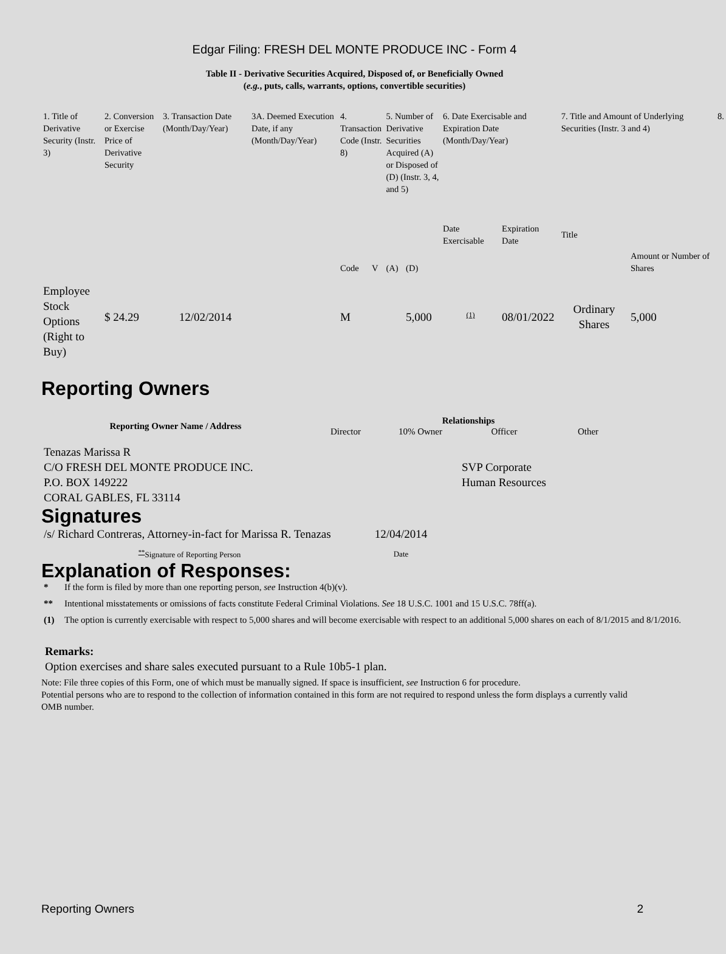Edgar Filing: FRESH DEL MONTE PRODUCE INC - Form 4
Table II - Derivative Securities Acquired, Disposed of, or Beneficially Owned
(e.g., puts, calls, warrants, options, convertible securities)
| 1. Title of Derivative Security (Instr. 3) | 2. Conversion or Exercise Price of Derivative Security | 3. Transaction Date (Month/Day/Year) | 3A. Deemed Execution Date, if any (Month/Day/Year) | 4. Transaction Code (Instr. 8) | | 5. Number of Derivative Securities Acquired (A) or Disposed of (D) (Instr. 3, 4, and 5) | | 6. Date Exercisable and Expiration Date (Month/Day/Year) | | 7. Title and Amount of Underlying Securities (Instr. 3 and 4) | | 8. |
| | | | | Code | V | (A) | (D) | Date Exercisable | Expiration Date | Title | Amount or Number of Shares | |
| Employee Stock Options (Right to Buy) | $ 24.29 | 12/02/2014 | | M | | | 5,000 | <sup>(1)</sup> | 08/01/2022 | Ordinary Shares | 5,000 | |
Reporting Owners
| Reporting Owner Name / Address | Relationships | | | |
| --- | --- | --- | --- | --- |
| | Director | 10% Owner | Officer | Other |
| Tenazas Marissa R C/O FRESH DEL MONTE PRODUCE INC. P.O. BOX 149222 CORAL GABLES, FL 33114 | | | SVP Corporate Human Resources | |
Signatures
| /s/ Richard Contreras, Attorney-in-fact for Marissa R. Tenazas | 12/04/2014 |
| <sup>**</sup> Signature of Reporting Person | Date |
Explanation of Responses:
| * | If the form is filed by more than one reporting person, see Instruction 4(b)(v). |
| ** | Intentional misstatements or omissions of facts constitute Federal Criminal Violations. See 18 U.S.C. 1001 and 15 U.S.C. 78ff(a). |
| (1) | The option is currently exercisable with respect to 5,000 shares and will become exercisable with respect to an additional 5,000 shares on each of 8/1/2015 and 8/1/2016. |
Remarks:
Option exercises and share sales executed pursuant to a Rule 10b5-1 plan.
Note: File three copies of this Form, one of which must be manually signed. If space is insufficient, see Instruction 6 for procedure.
Potential persons who are to respond to the collection of information contained in this form are not required to respond unless the form displays a currently valid OMB number.
Reporting Owners 2